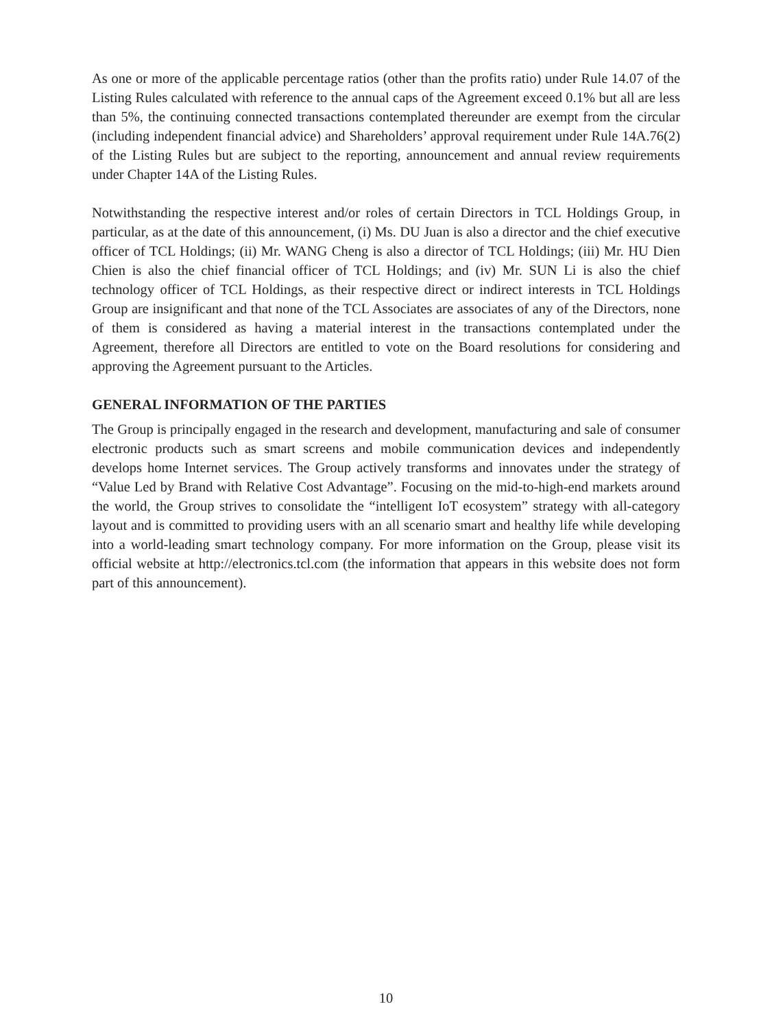As one or more of the applicable percentage ratios (other than the profits ratio) under Rule 14.07 of the Listing Rules calculated with reference to the annual caps of the Agreement exceed 0.1% but all are less than 5%, the continuing connected transactions contemplated thereunder are exempt from the circular (including independent financial advice) and Shareholders’ approval requirement under Rule 14A.76(2) of the Listing Rules but are subject to the reporting, announcement and annual review requirements under Chapter 14A of the Listing Rules.
Notwithstanding the respective interest and/or roles of certain Directors in TCL Holdings Group, in particular, as at the date of this announcement, (i) Ms. DU Juan is also a director and the chief executive officer of TCL Holdings; (ii) Mr. WANG Cheng is also a director of TCL Holdings; (iii) Mr. HU Dien Chien is also the chief financial officer of TCL Holdings; and (iv) Mr. SUN Li is also the chief technology officer of TCL Holdings, as their respective direct or indirect interests in TCL Holdings Group are insignificant and that none of the TCL Associates are associates of any of the Directors, none of them is considered as having a material interest in the transactions contemplated under the Agreement, therefore all Directors are entitled to vote on the Board resolutions for considering and approving the Agreement pursuant to the Articles.
GENERAL INFORMATION OF THE PARTIES
The Group is principally engaged in the research and development, manufacturing and sale of consumer electronic products such as smart screens and mobile communication devices and independently develops home Internet services. The Group actively transforms and innovates under the strategy of “Value Led by Brand with Relative Cost Advantage”. Focusing on the mid-to-high-end markets around the world, the Group strives to consolidate the “intelligent IoT ecosystem” strategy with all-category layout and is committed to providing users with an all scenario smart and healthy life while developing into a world-leading smart technology company. For more information on the Group, please visit its official website at http://electronics.tcl.com (the information that appears in this website does not form part of this announcement).
10